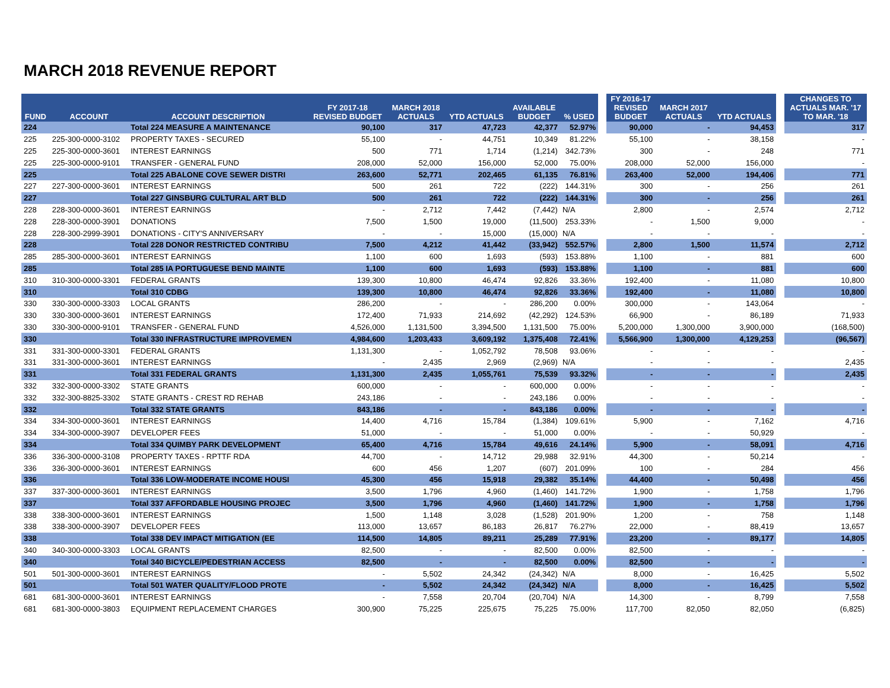MARCH 2018 REVENUE REPORT
| FUND | ACCOUNT | ACCOUNT DESCRIPTION | FY 2017-18 REVISED BUDGET | MARCH 2018 ACTUALS | YTD ACTUALS | AVAILABLE BUDGET | % USED | | FY 2016-17 REVISED BUDGET | MARCH 2017 ACTUALS | YTD ACTUALS | | CHANGES TO ACTUALS MAR. '17 TO MAR. '18 |
| --- | --- | --- | --- | --- | --- | --- | --- | --- | --- | --- | --- | --- | --- |
| 224 | | Total 224 MEASURE A MAINTENANCE | 90,100 | 317 | 47,723 | 42,377 | 52.97% | | 90,000 | - | 94,453 | | 317 |
| 225 | 225-300-0000-3102 | PROPERTY TAXES - SECURED | 55,100 | - | 44,751 | 10,349 | 81.22% | | 55,100 | - | 38,158 | | - |
| 225 | 225-300-0000-3601 | INTEREST EARNINGS | 500 | 771 | 1,714 | (1,214) | 342.73% | | 300 | - | 248 | | 771 |
| 225 | 225-300-0000-9101 | TRANSFER - GENERAL FUND | 208,000 | 52,000 | 156,000 | 52,000 | 75.00% | | 208,000 | 52,000 | 156,000 | | - |
| 225 | | Total 225 ABALONE COVE SEWER DISTRI | 263,600 | 52,771 | 202,465 | 61,135 | 76.81% | | 263,400 | 52,000 | 194,406 | | 771 |
| 227 | 227-300-0000-3601 | INTEREST EARNINGS | 500 | 261 | 722 | (222) | 144.31% | | 300 | - | 256 | | 261 |
| 227 | | Total 227 GINSBURG CULTURAL ART BLD | 500 | 261 | 722 | (222) | 144.31% | | 300 | - | 256 | | 261 |
| 228 | 228-300-0000-3601 | INTEREST EARNINGS | - | 2,712 | 7,442 | (7,442) | N/A | | 2,800 | - | 2,574 | | 2,712 |
| 228 | 228-300-0000-3901 | DONATIONS | 7,500 | 1,500 | 19,000 | (11,500) | 253.33% | | - | 1,500 | 9,000 | | - |
| 228 | 228-300-2999-3901 | DONATIONS - CITY'S ANNIVERSARY | - | - | 15,000 | (15,000) | N/A | | - | - | - | | - |
| 228 | | Total 228 DONOR RESTRICTED CONTRIBU | 7,500 | 4,212 | 41,442 | (33,942) | 552.57% | | 2,800 | 1,500 | 11,574 | | 2,712 |
| 285 | 285-300-0000-3601 | INTEREST EARNINGS | 1,100 | 600 | 1,693 | (593) | 153.88% | | 1,100 | - | 881 | | 600 |
| 285 | | Total 285 IA PORTUGUESE BEND MAINTE | 1,100 | 600 | 1,693 | (593) | 153.88% | | 1,100 | - | 881 | | 600 |
| 310 | 310-300-0000-3301 | FEDERAL GRANTS | 139,300 | 10,800 | 46,474 | 92,826 | 33.36% | | 192,400 | - | 11,080 | | 10,800 |
| 310 | | Total 310 CDBG | 139,300 | 10,800 | 46,474 | 92,826 | 33.36% | | 192,400 | - | 11,080 | | 10,800 |
| 330 | 330-300-0000-3303 | LOCAL GRANTS | 286,200 | - | - | 286,200 | 0.00% | | 300,000 | - | 143,064 | | - |
| 330 | 330-300-0000-3601 | INTEREST EARNINGS | 172,400 | 71,933 | 214,692 | (42,292) | 124.53% | | 66,900 | - | 86,189 | | 71,933 |
| 330 | 330-300-0000-9101 | TRANSFER - GENERAL FUND | 4,526,000 | 1,131,500 | 3,394,500 | 1,131,500 | 75.00% | | 5,200,000 | 1,300,000 | 3,900,000 | | (168,500) |
| 330 | | Total 330 INFRASTRUCTURE IMPROVEMEN | 4,984,600 | 1,203,433 | 3,609,192 | 1,375,408 | 72.41% | | 5,566,900 | 1,300,000 | 4,129,253 | | (96,567) |
| 331 | 331-300-0000-3301 | FEDERAL GRANTS | 1,131,300 | - | 1,052,792 | 78,508 | 93.06% | | - | - | - | | - |
| 331 | 331-300-0000-3601 | INTEREST EARNINGS | - | 2,435 | 2,969 | (2,969) | N/A | | - | - | - | | 2,435 |
| 331 | | Total 331 FEDERAL GRANTS | 1,131,300 | 2,435 | 1,055,761 | 75,539 | 93.32% | | - | - | - | | 2,435 |
| 332 | 332-300-0000-3302 | STATE GRANTS | 600,000 | - | - | 600,000 | 0.00% | | - | - | - | | - |
| 332 | 332-300-8825-3302 | STATE GRANTS - CREST RD REHAB | 243,186 | - | - | 243,186 | 0.00% | | - | - | - | | - |
| 332 | | Total 332 STATE GRANTS | 843,186 | - | - | 843,186 | 0.00% | | - | - | - | | - |
| 334 | 334-300-0000-3601 | INTEREST EARNINGS | 14,400 | 4,716 | 15,784 | (1,384) | 109.61% | | 5,900 | - | 7,162 | | 4,716 |
| 334 | 334-300-0000-3907 | DEVELOPER FEES | 51,000 | - | - | 51,000 | 0.00% | | - | - | 50,929 | | - |
| 334 | | Total 334 QUIMBY PARK DEVELOPMENT | 65,400 | 4,716 | 15,784 | 49,616 | 24.14% | | 5,900 | - | 58,091 | | 4,716 |
| 336 | 336-300-0000-3108 | PROPERTY TAXES - RPTTF RDA | 44,700 | - | 14,712 | 29,988 | 32.91% | | 44,300 | - | 50,214 | | - |
| 336 | 336-300-0000-3601 | INTEREST EARNINGS | 600 | 456 | 1,207 | (607) | 201.09% | | 100 | - | 284 | | 456 |
| 336 | | Total 336 LOW-MODERATE INCOME HOUSI | 45,300 | 456 | 15,918 | 29,382 | 35.14% | | 44,400 | - | 50,498 | | 456 |
| 337 | 337-300-0000-3601 | INTEREST EARNINGS | 3,500 | 1,796 | 4,960 | (1,460) | 141.72% | | 1,900 | - | 1,758 | | 1,796 |
| 337 | | Total 337 AFFORDABLE HOUSING PROJEC | 3,500 | 1,796 | 4,960 | (1,460) | 141.72% | | 1,900 | - | 1,758 | | 1,796 |
| 338 | 338-300-0000-3601 | INTEREST EARNINGS | 1,500 | 1,148 | 3,028 | (1,528) | 201.90% | | 1,200 | - | 758 | | 1,148 |
| 338 | 338-300-0000-3907 | DEVELOPER FEES | 113,000 | 13,657 | 86,183 | 26,817 | 76.27% | | 22,000 | - | 88,419 | | 13,657 |
| 338 | | Total 338 DEV IMPACT MITIGATION (EE | 114,500 | 14,805 | 89,211 | 25,289 | 77.91% | | 23,200 | - | 89,177 | | 14,805 |
| 340 | 340-300-0000-3303 | LOCAL GRANTS | 82,500 | - | - | 82,500 | 0.00% | | 82,500 | - | - | | - |
| 340 | | Total 340 BICYCLE/PEDESTRIAN ACCESS | 82,500 | - | - | 82,500 | 0.00% | | 82,500 | - | - | | - |
| 501 | 501-300-0000-3601 | INTEREST EARNINGS | - | 5,502 | 24,342 | (24,342) | N/A | | 8,000 | - | 16,425 | | 5,502 |
| 501 | | Total 501 WATER QUALITY/FLOOD PROTE | - | 5,502 | 24,342 | (24,342) | N/A | | 8,000 | - | 16,425 | | 5,502 |
| 681 | 681-300-0000-3601 | INTEREST EARNINGS | - | 7,558 | 20,704 | (20,704) | N/A | | 14,300 | - | 8,799 | | 7,558 |
| 681 | 681-300-0000-3803 | EQUIPMENT REPLACEMENT CHARGES | 300,900 | 75,225 | 225,675 | 75,225 | 75.00% | | 117,700 | 82,050 | 82,050 | | (6,825) |